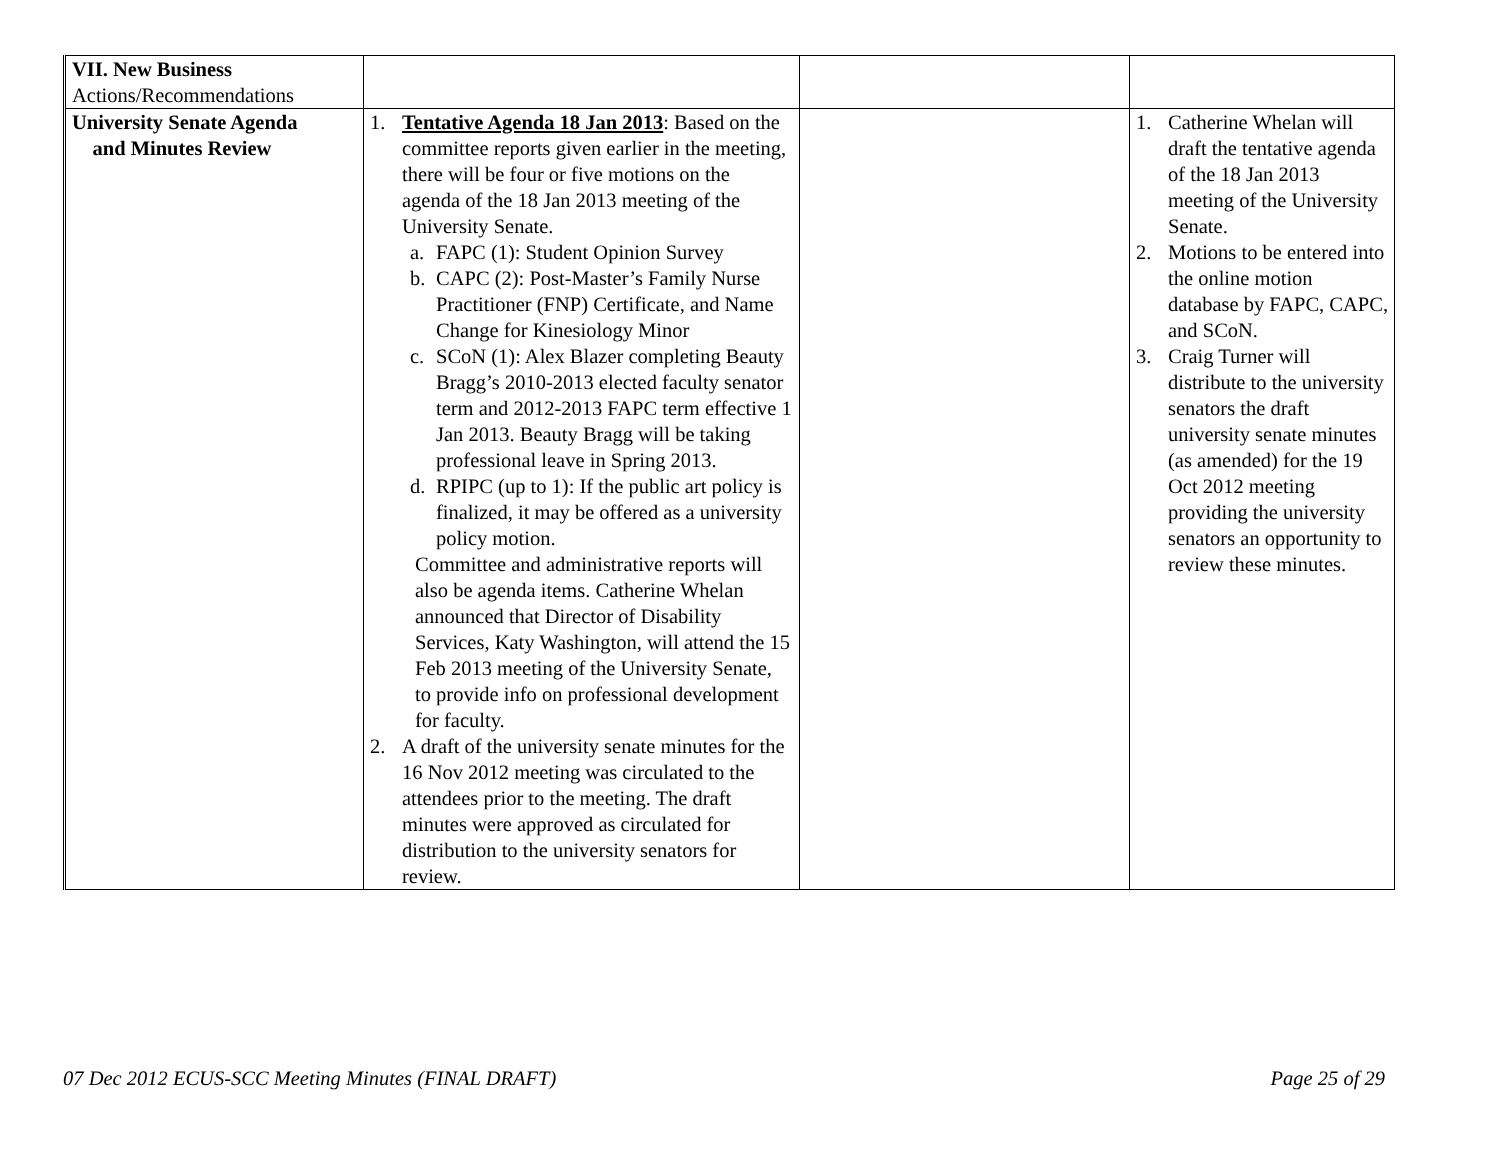| VII. New Business Actions/Recommendations | | | |
| University Senate Agenda and Minutes Review | 1. Tentative Agenda 18 Jan 2013 : Based on the committee reports given earlier in the meeting, there will be four or five motions on the agenda of the 18 Jan 2013 meeting of the University Senate. a. FAPC (1): Student Opinion Survey b. CAPC (2): Post-Master’s Family Nurse Practitioner (FNP) Certificate, and Name Change for Kinesiology Minor c. SCoN (1): Alex Blazer completing Beauty Bragg’s 2010-2013 elected faculty senator term and 2012-2013 FAPC term effective 1 Jan 2013. Beauty Bragg will be taking professional leave in Spring 2013. d. RPIPC (up to 1): If the public art policy is finalized, it may be offered as a university policy motion. Committee and administrative reports will also be agenda items. Catherine Whelan announced that Director of Disability Services, Katy Washington, will attend the 15 Feb 2013 meeting of the University Senate, to provide info on professional development for faculty. 2. A draft of the university senate minutes for the 16 Nov 2012 meeting was circulated to the attendees prior to the meeting. The draft minutes were approved as circulated for distribution to the university senators for review. | | 1. Catherine Whelan will draft the tentative agenda of the 18 Jan 2013 meeting of the University Senate. 2. Motions to be entered into the online motion database by FAPC, CAPC, and SCoN. 3. Craig Turner will distribute to the university senators the draft university senate minutes (as amended) for the 19 Oct 2012 meeting providing the university senators an opportunity to review these minutes. |
07 Dec 2012 ECUS-SCC Meeting Minutes (FINAL DRAFT) Page 25 of 29